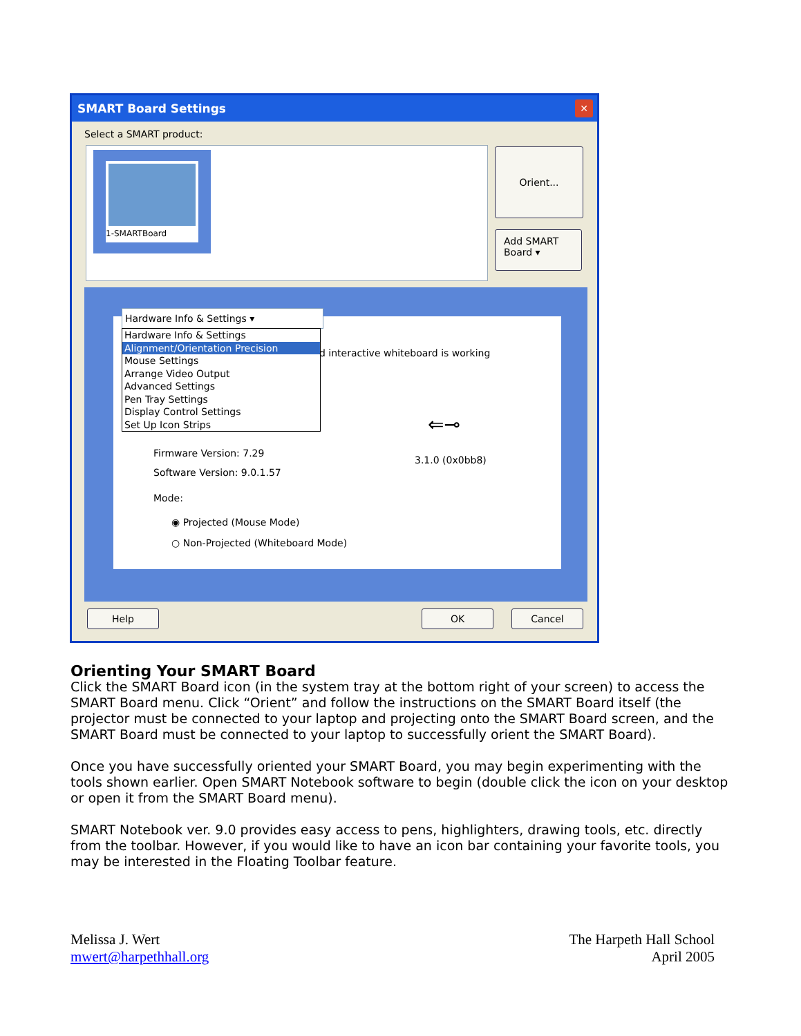SMART Board Settings
✕
Select a SMART product:
1-SMARTBoard Orient...
Add SMART Board ▾
Hardware Info & Settings ▾
Hardware Info & Settings
Alignment/Orientation Precision
Mouse Settings
Arrange Video Output
Advanced Settings
Pen Tray Settings
Display Control Settings
Set Up Icon Strips
d interactive whiteboard is working
⇐⊸
3.1.0 (0x0bb8)
Firmware Version: 7.29
Software Version: 9.0.1.57
Mode:
◉ Projected (Mouse Mode)
○ Non-Projected (Whiteboard Mode)
Help OK Cancel
Orienting Your SMART Board
Click the SMART Board icon (in the system tray at the bottom right of your screen) to access the SMART Board menu. Click “Orient” and follow the instructions on the SMART Board itself (the projector must be connected to your laptop and projecting onto the SMART Board screen, and the SMART Board must be connected to your laptop to successfully orient the SMART Board).
Once you have successfully oriented your SMART Board, you may begin experimenting with the tools shown earlier. Open SMART Notebook software to begin (double click the icon on your desktop or open it from the SMART Board menu).
SMART Notebook ver. 9.0 provides easy access to pens, highlighters, drawing tools, etc. directly from the toolbar. However, if you would like to have an icon bar containing your favorite tools, you may be interested in the Floating Toolbar feature.
Melissa J. Wert
mwert@harpethhall.org
The Harpeth Hall School
April 2005